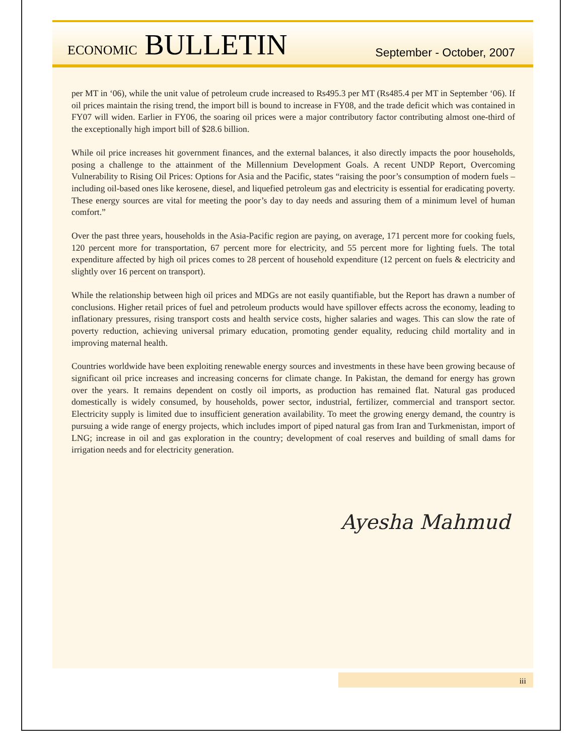ECONOMIC BULLETIN
September - October, 2007
per MT in ‘06), while the unit value of petroleum crude increased to Rs495.3 per MT (Rs485.4 per MT in September ‘06). If oil prices maintain the rising trend, the import bill is bound to increase in FY08, and the trade deficit which was contained in FY07 will widen. Earlier in FY06, the soaring oil prices were a major contributory factor contributing almost one-third of the exceptionally high import bill of $28.6 billion.
While oil price increases hit government finances, and the external balances, it also directly impacts the poor households, posing a challenge to the attainment of the Millennium Development Goals. A recent UNDP Report, Overcoming Vulnerability to Rising Oil Prices: Options for Asia and the Pacific, states “raising the poor’s consumption of modern fuels – including oil-based ones like kerosene, diesel, and liquefied petroleum gas and electricity is essential for eradicating poverty. These energy sources are vital for meeting the poor’s day to day needs and assuring them of a minimum level of human comfort.”
Over the past three years, households in the Asia-Pacific region are paying, on average, 171 percent more for cooking fuels, 120 percent more for transportation, 67 percent more for electricity, and 55 percent more for lighting fuels. The total expenditure affected by high oil prices comes to 28 percent of household expenditure (12 percent on fuels & electricity and slightly over 16 percent on transport).
While the relationship between high oil prices and MDGs are not easily quantifiable, but the Report has drawn a number of conclusions. Higher retail prices of fuel and petroleum products would have spillover effects across the economy, leading to inflationary pressures, rising transport costs and health service costs, higher salaries and wages. This can slow the rate of poverty reduction, achieving universal primary education, promoting gender equality, reducing child mortality and in improving maternal health.
Countries worldwide have been exploiting renewable energy sources and investments in these have been growing because of significant oil price increases and increasing concerns for climate change. In Pakistan, the demand for energy has grown over the years. It remains dependent on costly oil imports, as production has remained flat. Natural gas produced domestically is widely consumed, by households, power sector, industrial, fertilizer, commercial and transport sector. Electricity supply is limited due to insufficient generation availability. To meet the growing energy demand, the country is pursuing a wide range of energy projects, which includes import of piped natural gas from Iran and Turkmenistan, import of LNG; increase in oil and gas exploration in the country; development of coal reserves and building of small dams for irrigation needs and for electricity generation.
Ayesha Mahmud
iii